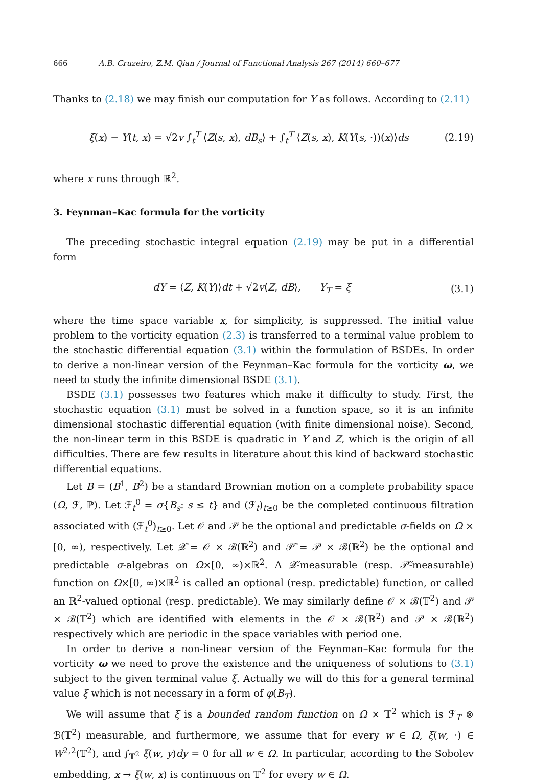666 A.B. Cruzeiro, Z.M. Qian / Journal of Functional Analysis 267 (2014) 660–677
Thanks to (2.18) we may finish our computation for Y as follows. According to (2.11)
ξ(x) − Y(t, x) = √2v ∫<sub>t</sub><sup>T</sup> ⟨Z(s, x), dB<sub>s</sub>⟩ + ∫<sub>t</sub><sup>T</sup> ⟨Z(s, x), K(Y(s, ·))(x)⟩ds (2.19)
where x runs through ℝ<sup>2</sup>.
3. Feynman–Kac formula for the vorticity
The preceding stochastic integral equation (2.19) may be put in a differential form
dY = ⟨Z, K(Y)⟩dt + √2v⟨Z, dB⟩, Y<sub>T</sub> = ξ (3.1)
where the time space variable x, for simplicity, is suppressed. The initial value problem to the vorticity equation (2.3) is transferred to a terminal value problem to the stochastic differential equation (3.1) within the formulation of BSDEs. In order to derive a non-linear version of the Feynman–Kac formula for the vorticity ω, we need to study the infinite dimensional BSDE (3.1).
BSDE (3.1) possesses two features which make it difficulty to study. First, the stochastic equation (3.1) must be solved in a function space, so it is an infinite dimensional stochastic differential equation (with finite dimensional noise). Second, the non-linear term in this BSDE is quadratic in Y and Z, which is the origin of all difficulties. There are few results in literature about this kind of backward stochastic differential equations.
Let B = (B<sup>1</sup>, B<sup>2</sup>) be a standard Brownian motion on a complete probability space (Ω, ℱ, ℙ). Let ℱ<sub>t</sub><sup>0</sup> = σ{B<sub>s</sub>: s ≤ t} and (ℱ<sub>t</sub>)<sub>t≥0</sub> be the completed continuous filtration associated with (ℱ<sub>t</sub><sup>0</sup>)<sub>t≥0</sub>. Let 𝒪 and 𝒫 be the optional and predictable σ-fields on Ω × [0, ∞), respectively. Let 𝒬̃ = 𝒪 × ℬ(ℝ<sup>2</sup>) and 𝒫̃ = 𝒫 × ℬ(ℝ<sup>2</sup>) be the optional and predictable σ-algebras on Ω×[0, ∞)×ℝ<sup>2</sup>. A 𝒬̃-measurable (resp. 𝒫̃-measurable) function on Ω×[0, ∞)×ℝ<sup>2</sup> is called an optional (resp. predictable) function, or called an ℝ<sup>2</sup>-valued optional (resp. predictable). We may similarly define 𝒪 × ℬ(𝕋<sup>2</sup>) and 𝒫 × ℬ(𝕋<sup>2</sup>) which are identified with elements in the 𝒪 × ℬ(ℝ<sup>2</sup>) and 𝒫 × ℬ(ℝ<sup>2</sup>) respectively which are periodic in the space variables with period one.
In order to derive a non-linear version of the Feynman–Kac formula for the vorticity ω we need to prove the existence and the uniqueness of solutions to (3.1) subject to the given terminal value ξ. Actually we will do this for a general terminal value ξ which is not necessary in a form of φ(B<sub>T</sub>).
We will assume that ξ is a bounded random function on Ω × 𝕋<sup>2</sup> which is ℱ<sub>T</sub> ⊗ ℬ(𝕋<sup>2</sup>) measurable, and furthermore, we assume that for every w ∈ Ω, ξ(w, ·) ∈ W<sup>2,2</sup>(𝕋<sup>2</sup>), and ∫<sub>𝕋<sup>2</sup></sub> ξ(w, y)dy = 0 for all w ∈ Ω. In particular, according to the Sobolev embedding, x → ξ(w, x) is continuous on 𝕋<sup>2</sup> for every w ∈ Ω.